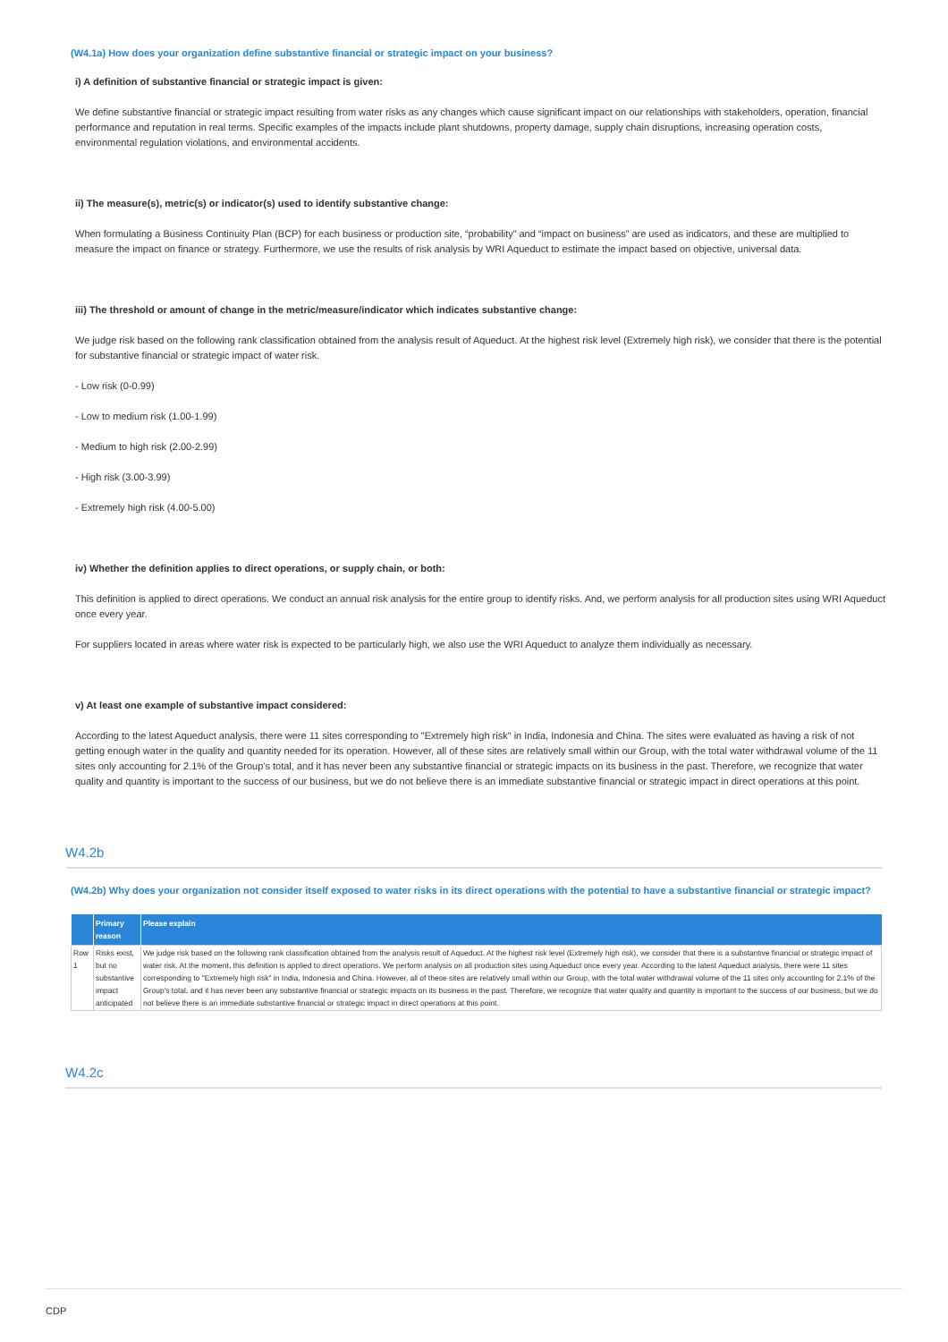(W4.1a) How does your organization define substantive financial or strategic impact on your business?
i) A definition of substantive financial or strategic impact is given:
We define substantive financial or strategic impact resulting from water risks as any changes which cause significant impact on our relationships with stakeholders, operation, financial performance and reputation in real terms. Specific examples of the impacts include plant shutdowns, property damage, supply chain disruptions, increasing operation costs, environmental regulation violations, and environmental accidents.
ii) The measure(s), metric(s) or indicator(s) used to identify substantive change:
When formulating a Business Continuity Plan (BCP) for each business or production site, “probability” and “impact on business” are used as indicators, and these are multiplied to measure the impact on finance or strategy. Furthermore, we use the results of risk analysis by WRI Aqueduct to estimate the impact based on objective, universal data.
iii) The threshold or amount of change in the metric/measure/indicator which indicates substantive change:
We judge risk based on the following rank classification obtained from the analysis result of Aqueduct. At the highest risk level (Extremely high risk), we consider that there is the potential for substantive financial or strategic impact of water risk.
- Low risk (0-0.99)
- Low to medium risk (1.00-1.99)
- Medium to high risk (2.00-2.99)
- High risk (3.00-3.99)
- Extremely high risk (4.00-5.00)
iv) Whether the definition applies to direct operations, or supply chain, or both:
This definition is applied to direct operations. We conduct an annual risk analysis for the entire group to identify risks. And, we perform analysis for all production sites using WRI Aqueduct once every year.
For suppliers located in areas where water risk is expected to be particularly high, we also use the WRI Aqueduct to analyze them individually as necessary.
v) At least one example of substantive impact considered:
According to the latest Aqueduct analysis, there were 11 sites corresponding to "Extremely high risk" in India, Indonesia and China. The sites were evaluated as having a risk of not getting enough water in the quality and quantity needed for its operation. However, all of these sites are relatively small within our Group, with the total water withdrawal volume of the 11 sites only accounting for 2.1% of the Group's total, and it has never been any substantive financial or strategic impacts on its business in the past. Therefore, we recognize that water quality and quantity is important to the success of our business, but we do not believe there is an immediate substantive financial or strategic impact in direct operations at this point.
W4.2b
(W4.2b) Why does your organization not consider itself exposed to water risks in its direct operations with the potential to have a substantive financial or strategic impact?
| | Primary reason | Please explain |
| --- | --- | --- |
| Row 1 | Risks exist, but no substantive impact anticipated | We judge risk based on the following rank classification obtained from the analysis result of Aqueduct. At the highest risk level (Extremely high risk), we consider that there is a substantive financial or strategic impact of water risk. At the moment, this definition is applied to direct operations. We perform analysis on all production sites using Aqueduct once every year. According to the latest Aqueduct analysis, there were 11 sites corresponding to "Extremely high risk" in India, Indonesia and China. However, all of these sites are relatively small within our Group, with the total water withdrawal volume of the 11 sites only accounting for 2.1% of the Group's total, and it has never been any substantive financial or strategic impacts on its business in the past. Therefore, we recognize that water quality and quantity is important to the success of our business, but we do not believe there is an immediate substantive financial or strategic impact in direct operations at this point. |
W4.2c
CDP